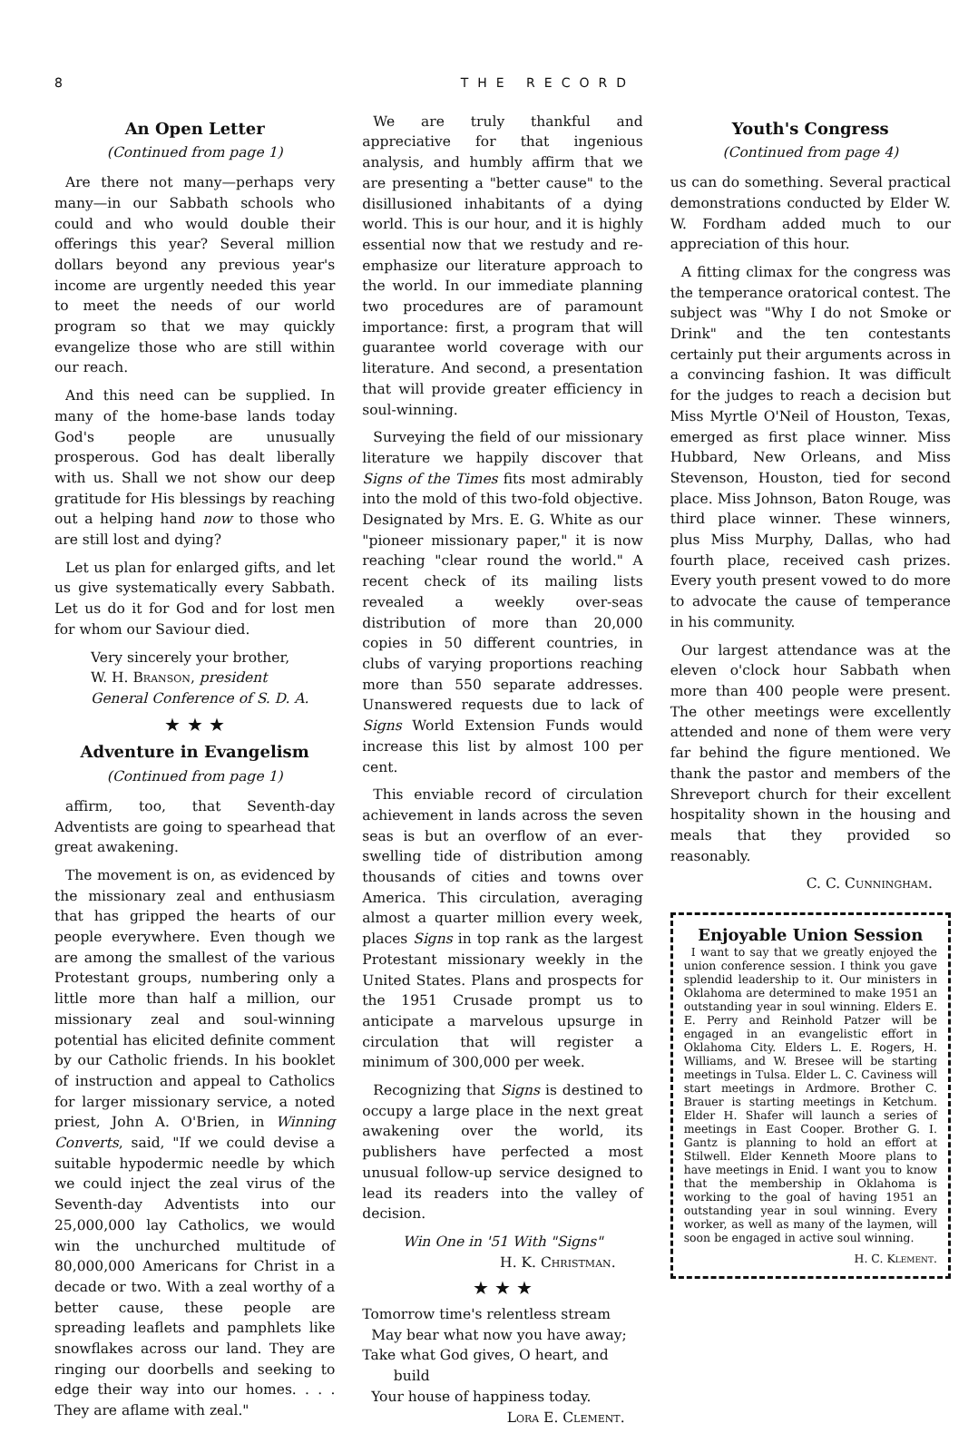8 THE RECORD
An Open Letter
(Continued from page 1)
Are there not many—perhaps very many—in our Sabbath schools who could and who would double their offerings this year? Several million dollars beyond any previous year's income are urgently needed this year to meet the needs of our world program so that we may quickly evangelize those who are still within our reach.
And this need can be supplied. In many of the home-base lands today God's people are unusually prosperous. God has dealt liberally with us. Shall we not show our deep gratitude for His blessings by reaching out a helping hand now to those who are still lost and dying?
Let us plan for enlarged gifts, and let us give systematically every Sabbath. Let us do it for God and for lost men for whom our Saviour died.
Very sincerely your brother,
W. H. Branson, president
General Conference of S. D. A.
★ ★ ★
Adventure in Evangelism
(Continued from page 1)
affirm, too, that Seventh-day Adventists are going to spearhead that great awakening.
The movement is on, as evidenced by the missionary zeal and enthusiasm that has gripped the hearts of our people everywhere. Even though we are among the smallest of the various Protestant groups, numbering only a little more than half a million, our missionary zeal and soul-winning potential has elicited definite comment by our Catholic friends. In his booklet of instruction and appeal to Catholics for larger missionary service, a noted priest, John A. O'Brien, in Winning Converts, said, "If we could devise a suitable hypodermic needle by which we could inject the zeal virus of the Seventh-day Adventists into our 25,000,000 lay Catholics, we would win the unchurched multitude of 80,000,000 Americans for Christ in a decade or two. With a zeal worthy of a better cause, these people are spreading leaflets and pamphlets like snowflakes across our land. They are ringing our doorbells and seeking to edge their way into our homes. . . . They are aflame with zeal."
We are truly thankful and appreciative for that ingenious analysis, and humbly affirm that we are presenting a "better cause" to the disillusioned inhabitants of a dying world. This is our hour, and it is highly essential now that we restudy and re-emphasize our literature approach to the world. In our immediate planning two procedures are of paramount importance: first, a program that will guarantee world coverage with our literature. And second, a presentation that will provide greater efficiency in soul-winning.
Surveying the field of our missionary literature we happily discover that Signs of the Times fits most admirably into the mold of this two-fold objective. Designated by Mrs. E. G. White as our "pioneer missionary paper," it is now reaching "clear round the world." A recent check of its mailing lists revealed a weekly over-seas distribution of more than 20,000 copies in 50 different countries, in clubs of varying proportions reaching more than 550 separate addresses. Unanswered requests due to lack of Signs World Extension Funds would increase this list by almost 100 per cent.
This enviable record of circulation achievement in lands across the seven seas is but an overflow of an ever-swelling tide of distribution among thousands of cities and towns over America. This circulation, averaging almost a quarter million every week, places Signs in top rank as the largest Protestant missionary weekly in the United States. Plans and prospects for the 1951 Crusade prompt us to anticipate a marvelous upsurge in circulation that will register a minimum of 300,000 per week.
Recognizing that Signs is destined to occupy a large place in the next great awakening over the world, its publishers have perfected a most unusual follow-up service designed to lead its readers into the valley of decision.
Win One in '51 With "Signs"
H. K. Christman.
★ ★ ★
Tomorrow time's relentless stream
May bear what now you have away;
Take what God gives, O heart, and
build
Your house of happiness today.
Lora E. Clement.
Youth's Congress
(Continued from page 4)
us can do something. Several practical demonstrations conducted by Elder W. W. Fordham added much to our appreciation of this hour.
A fitting climax for the congress was the temperance oratorical contest. The subject was "Why I do not Smoke or Drink" and the ten contestants certainly put their arguments across in a convincing fashion. It was difficult for the judges to reach a decision but Miss Myrtle O'Neil of Houston, Texas, emerged as first place winner. Miss Hubbard, New Orleans, and Miss Stevenson, Houston, tied for second place. Miss Johnson, Baton Rouge, was third place winner. These winners, plus Miss Murphy, Dallas, who had fourth place, received cash prizes. Every youth present vowed to do more to advocate the cause of temperance in his community.
Our largest attendance was at the eleven o'clock hour Sabbath when more than 400 people were present. The other meetings were excellently attended and none of them were very far behind the figure mentioned. We thank the pastor and members of the Shreveport church for their excellent hospitality shown in the housing and meals that they provided so reasonably.
C. C. Cunningham.
Enjoyable Union Session
I want to say that we greatly enjoyed the union conference session. I think you gave splendid leadership to it. Our ministers in Oklahoma are determined to make 1951 an outstanding year in soul winning. Elders E. E. Perry and Reinhold Patzer will be engaged in an evangelistic effort in Oklahoma City. Elders L. E. Rogers, H. Williams, and W. Bresee will be starting meetings in Tulsa. Elder L. C. Caviness will start meetings in Ardmore. Brother C. Brauer is starting meetings in Ketchum. Elder H. Shafer will launch a series of meetings in East Cooper. Brother G. I. Gantz is planning to hold an effort at Stilwell. Elder Kenneth Moore plans to have meetings in Enid. I want you to know that the membership in Oklahoma is working to the goal of having 1951 an outstanding year in soul winning. Every worker, as well as many of the laymen, will soon be engaged in active soul winning.
H. C. Klement.